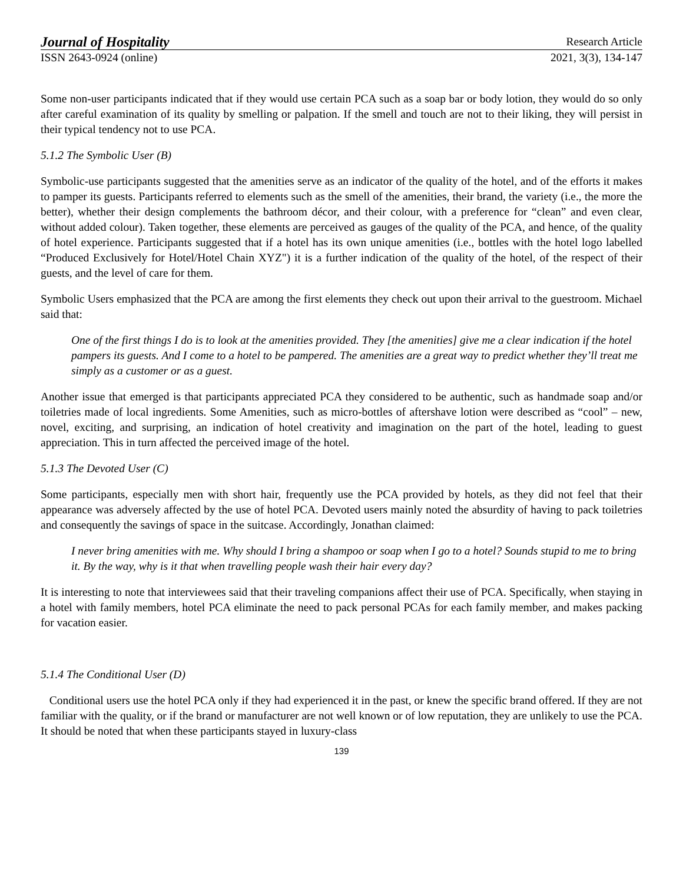Journal of Hospitality Research Article
ISSN 2643-0924 (online) 2021, 3(3), 134-147
Some non-user participants indicated that if they would use certain PCA such as a soap bar or body lotion, they would do so only after careful examination of its quality by smelling or palpation. If the smell and touch are not to their liking, they will persist in their typical tendency not to use PCA.
5.1.2 The Symbolic User (B)
Symbolic-use participants suggested that the amenities serve as an indicator of the quality of the hotel, and of the efforts it makes to pamper its guests. Participants referred to elements such as the smell of the amenities, their brand, the variety (i.e., the more the better), whether their design complements the bathroom décor, and their colour, with a preference for “clean” and even clear, without added colour). Taken together, these elements are perceived as gauges of the quality of the PCA, and hence, of the quality of hotel experience. Participants suggested that if a hotel has its own unique amenities (i.e., bottles with the hotel logo labelled “Produced Exclusively for Hotel/Hotel Chain XYZ") it is a further indication of the quality of the hotel, of the respect of their guests, and the level of care for them.
Symbolic Users emphasized that the PCA are among the first elements they check out upon their arrival to the guestroom. Michael said that:
One of the first things I do is to look at the amenities provided. They [the amenities] give me a clear indication if the hotel pampers its guests. And I come to a hotel to be pampered. The amenities are a great way to predict whether they’ll treat me simply as a customer or as a guest.
Another issue that emerged is that participants appreciated PCA they considered to be authentic, such as handmade soap and/or toiletries made of local ingredients. Some Amenities, such as micro-bottles of aftershave lotion were described as “cool” – new, novel, exciting, and surprising, an indication of hotel creativity and imagination on the part of the hotel, leading to guest appreciation. This in turn affected the perceived image of the hotel.
5.1.3 The Devoted User (C)
Some participants, especially men with short hair, frequently use the PCA provided by hotels, as they did not feel that their appearance was adversely affected by the use of hotel PCA. Devoted users mainly noted the absurdity of having to pack toiletries and consequently the savings of space in the suitcase. Accordingly, Jonathan claimed:
I never bring amenities with me. Why should I bring a shampoo or soap when I go to a hotel? Sounds stupid to me to bring it. By the way, why is it that when travelling people wash their hair every day?
It is interesting to note that interviewees said that their traveling companions affect their use of PCA. Specifically, when staying in a hotel with family members, hotel PCA eliminate the need to pack personal PCAs for each family member, and makes packing for vacation easier.
5.1.4 The Conditional User (D)
Conditional users use the hotel PCA only if they had experienced it in the past, or knew the specific brand offered. If they are not familiar with the quality, or if the brand or manufacturer are not well known or of low reputation, they are unlikely to use the PCA. It should be noted that when these participants stayed in luxury-class
139